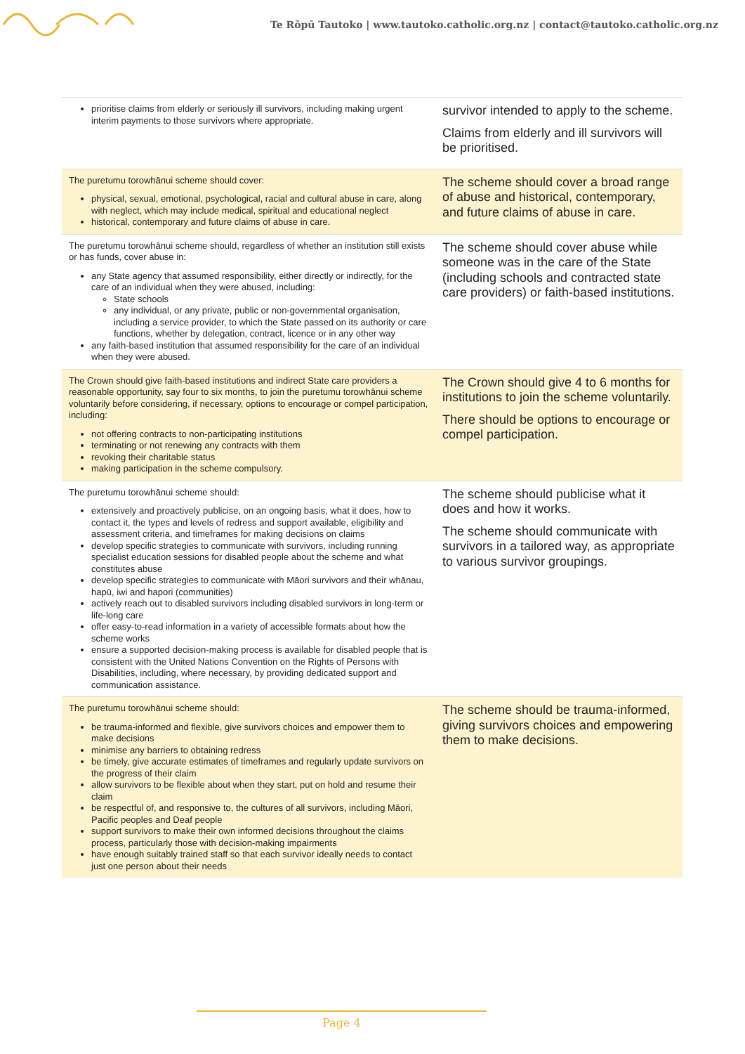Te Rōpū Tautoko | www.tautoko.catholic.org.nz | contact@tautoko.catholic.org.nz
| prioritise claims from elderly or seriously ill survivors, including making urgent interim payments to those survivors where appropriate. | survivor intended to apply to the scheme. Claims from elderly and ill survivors will be prioritised. |
| The puretumu torowhānui scheme should cover: physical, sexual, emotional, psychological, racial and cultural abuse in care, along with neglect, which may include medical, spiritual and educational neglect historical, contemporary and future claims of abuse in care. | The scheme should cover a broad range of abuse and historical, contemporary, and future claims of abuse in care. |
| The puretumu torowhānui scheme should, regardless of whether an institution still exists or has funds, cover abuse in: any State agency that assumed responsibility, either directly or indirectly, for the care of an individual when they were abused, including: State schools any individual, or any private, public or non-governmental organisation, including a service provider, to which the State passed on its authority or care functions, whether by delegation, contract, licence or in any other way any faith-based institution that assumed responsibility for the care of an individual when they were abused. | The scheme should cover abuse while someone was in the care of the State (including schools and contracted state care providers) or faith-based institutions. |
| The Crown should give faith-based institutions and indirect State care providers a reasonable opportunity, say four to six months, to join the puretumu torowhānui scheme voluntarily before considering, if necessary, options to encourage or compel participation, including: not offering contracts to non-participating institutions terminating or not renewing any contracts with them revoking their charitable status making participation in the scheme compulsory. | The Crown should give 4 to 6 months for institutions to join the scheme voluntarily. There should be options to encourage or compel participation. |
| The puretumu torowhānui scheme should: extensively and proactively publicise, on an ongoing basis, what it does, how to contact it, the types and levels of redress and support available, eligibility and assessment criteria, and timeframes for making decisions on claims develop specific strategies to communicate with survivors, including running specialist education sessions for disabled people about the scheme and what constitutes abuse develop specific strategies to communicate with Māori survivors and their whānau, hapū, iwi and hapori (communities) actively reach out to disabled survivors including disabled survivors in long-term or life-long care offer easy-to-read information in a variety of accessible formats about how the scheme works ensure a supported decision-making process is available for disabled people that is consistent with the United Nations Convention on the Rights of Persons with Disabilities, including, where necessary, by providing dedicated support and communication assistance. | The scheme should publicise what it does and how it works. The scheme should communicate with survivors in a tailored way, as appropriate to various survivor groupings. |
| The puretumu torowhānui scheme should: be trauma-informed and flexible, give survivors choices and empower them to make decisions minimise any barriers to obtaining redress be timely, give accurate estimates of timeframes and regularly update survivors on the progress of their claim allow survivors to be flexible about when they start, put on hold and resume their claim be respectful of, and responsive to, the cultures of all survivors, including Māori, Pacific peoples and Deaf people support survivors to make their own informed decisions throughout the claims process, particularly those with decision-making impairments have enough suitably trained staff so that each survivor ideally needs to contact just one person about their needs | The scheme should be trauma-informed, giving survivors choices and empowering them to make decisions. |
Page 4